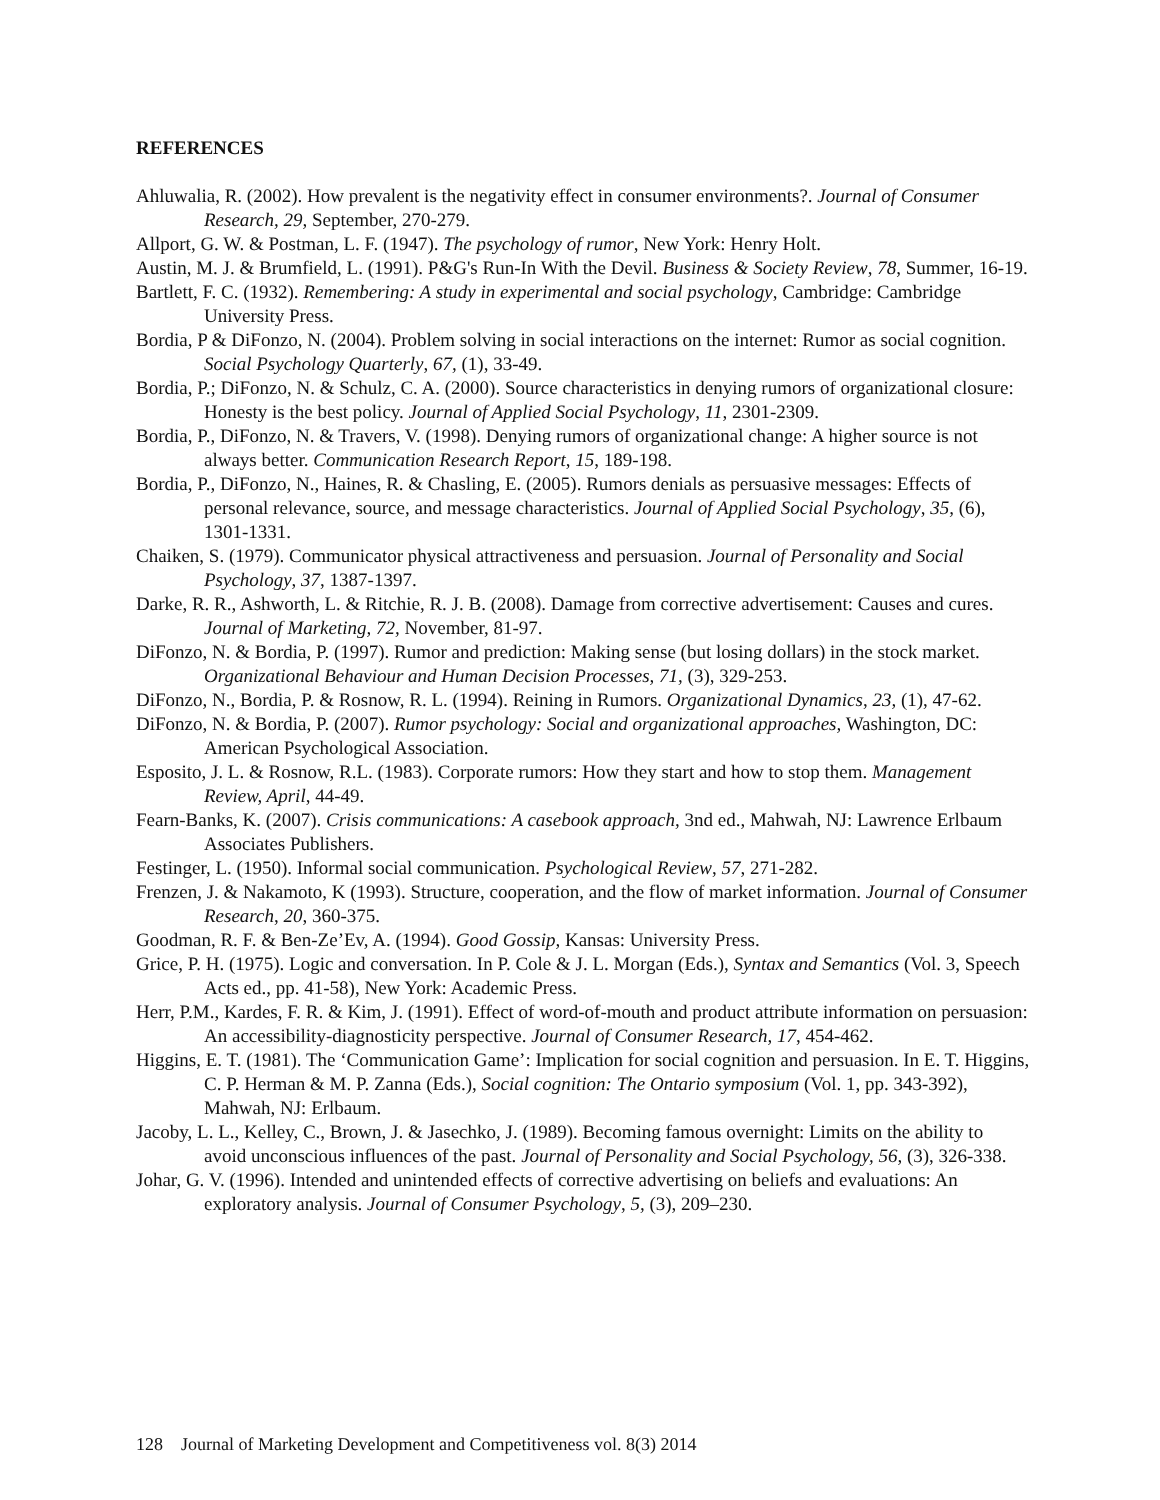REFERENCES
Ahluwalia, R. (2002). How prevalent is the negativity effect in consumer environments?. Journal of Consumer Research, 29, September, 270-279.
Allport, G. W. & Postman, L. F. (1947). The psychology of rumor, New York: Henry Holt.
Austin, M. J. & Brumfield, L. (1991). P&G's Run-In With the Devil. Business & Society Review, 78, Summer, 16-19.
Bartlett, F. C. (1932). Remembering: A study in experimental and social psychology, Cambridge: Cambridge University Press.
Bordia, P & DiFonzo, N. (2004). Problem solving in social interactions on the internet: Rumor as social cognition. Social Psychology Quarterly, 67, (1), 33-49.
Bordia, P.; DiFonzo, N. & Schulz, C. A. (2000). Source characteristics in denying rumors of organizational closure: Honesty is the best policy. Journal of Applied Social Psychology, 11, 2301-2309.
Bordia, P., DiFonzo, N. & Travers, V. (1998). Denying rumors of organizational change: A higher source is not always better. Communication Research Report, 15, 189-198.
Bordia, P., DiFonzo, N., Haines, R. & Chasling, E. (2005). Rumors denials as persuasive messages: Effects of personal relevance, source, and message characteristics. Journal of Applied Social Psychology, 35, (6), 1301-1331.
Chaiken, S. (1979). Communicator physical attractiveness and persuasion. Journal of Personality and Social Psychology, 37, 1387-1397.
Darke, R. R., Ashworth, L. & Ritchie, R. J. B. (2008). Damage from corrective advertisement: Causes and cures. Journal of Marketing, 72, November, 81-97.
DiFonzo, N. & Bordia, P. (1997). Rumor and prediction: Making sense (but losing dollars) in the stock market. Organizational Behaviour and Human Decision Processes, 71, (3), 329-253.
DiFonzo, N., Bordia, P. & Rosnow, R. L. (1994). Reining in Rumors. Organizational Dynamics, 23, (1), 47-62.
DiFonzo, N. & Bordia, P. (2007). Rumor psychology: Social and organizational approaches, Washington, DC: American Psychological Association.
Esposito, J. L. & Rosnow, R.L. (1983). Corporate rumors: How they start and how to stop them. Management Review, April, 44-49.
Fearn-Banks, K. (2007). Crisis communications: A casebook approach, 3nd ed., Mahwah, NJ: Lawrence Erlbaum Associates Publishers.
Festinger, L. (1950). Informal social communication. Psychological Review, 57, 271-282.
Frenzen, J. & Nakamoto, K (1993). Structure, cooperation, and the flow of market information. Journal of Consumer Research, 20, 360-375.
Goodman, R. F. & Ben-Ze’Ev, A. (1994). Good Gossip, Kansas: University Press.
Grice, P. H. (1975). Logic and conversation. In P. Cole & J. L. Morgan (Eds.), Syntax and Semantics (Vol. 3, Speech Acts ed., pp. 41-58), New York: Academic Press.
Herr, P.M., Kardes, F. R. & Kim, J. (1991). Effect of word-of-mouth and product attribute information on persuasion: An accessibility-diagnosticity perspective. Journal of Consumer Research, 17, 454-462.
Higgins, E. T. (1981). The ‘Communication Game’: Implication for social cognition and persuasion. In E. T. Higgins, C. P. Herman & M. P. Zanna (Eds.), Social cognition: The Ontario symposium (Vol. 1, pp. 343-392), Mahwah, NJ: Erlbaum.
Jacoby, L. L., Kelley, C., Brown, J. & Jasechko, J. (1989). Becoming famous overnight: Limits on the ability to avoid unconscious influences of the past. Journal of Personality and Social Psychology, 56, (3), 326-338.
Johar, G. V. (1996). Intended and unintended effects of corrective advertising on beliefs and evaluations: An exploratory analysis. Journal of Consumer Psychology, 5, (3), 209–230.
128 Journal of Marketing Development and Competitiveness vol. 8(3) 2014